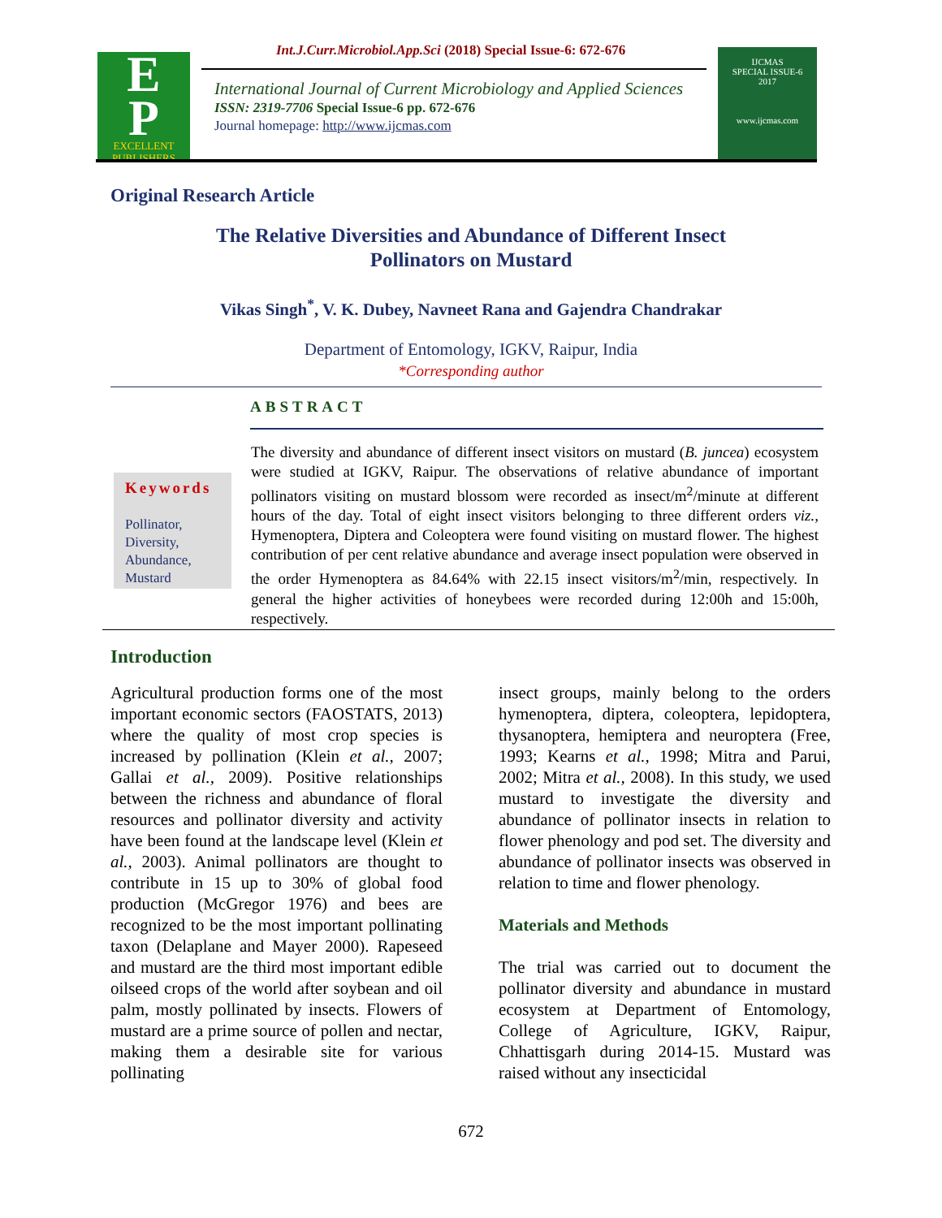Int.J.Curr.Microbiol.App.Sci (2018) Special Issue-6: 672-676
E
P
EXCELLENT
PUBLISHERS
International Journal of Current Microbiology and Applied Sciences
ISSN: 2319-7706 Special Issue-6 pp. 672-676
Journal homepage: http://www.ijcmas.com
IJCMAS
SPECIAL ISSUE-6
2017
www.ijcmas.com
Original Research Article
The Relative Diversities and Abundance of Different Insect
Pollinators on Mustard
Vikas Singh<sup>*</sup>, V. K. Dubey, Navneet Rana and Gajendra Chandrakar
Department of Entomology, IGKV, Raipur, India
*Corresponding author
ABSTRACT
Keywords
Pollinator,
Diversity,
Abundance,
Mustard
The diversity and abundance of different insect visitors on mustard (B. juncea) ecosystem were studied at IGKV, Raipur. The observations of relative abundance of important pollinators visiting on mustard blossom were recorded as insect/m<sup>2</sup>/minute at different hours of the day. Total of eight insect visitors belonging to three different orders viz., Hymenoptera, Diptera and Coleoptera were found visiting on mustard flower. The highest contribution of per cent relative abundance and average insect population were observed in the order Hymenoptera as 84.64% with 22.15 insect visitors/m<sup>2</sup>/min, respectively. In general the higher activities of honeybees were recorded during 12:00h and 15:00h, respectively.
Introduction
Agricultural production forms one of the most important economic sectors (FAOSTATS, 2013) where the quality of most crop species is increased by pollination (Klein et al., 2007; Gallai et al., 2009). Positive relationships between the richness and abundance of floral resources and pollinator diversity and activity have been found at the landscape level (Klein et al., 2003). Animal pollinators are thought to contribute in 15 up to 30% of global food production (McGregor 1976) and bees are recognized to be the most important pollinating taxon (Delaplane and Mayer 2000). Rapeseed and mustard are the third most important edible oilseed crops of the world after soybean and oil palm, mostly pollinated by insects. Flowers of mustard are a prime source of pollen and nectar, making them a desirable site for various pollinating
insect groups, mainly belong to the orders hymenoptera, diptera, coleoptera, lepidoptera, thysanoptera, hemiptera and neuroptera (Free, 1993; Kearns et al., 1998; Mitra and Parui, 2002; Mitra et al., 2008). In this study, we used mustard to investigate the diversity and abundance of pollinator insects in relation to flower phenology and pod set. The diversity and abundance of pollinator insects was observed in relation to time and flower phenology.
Materials and Methods
The trial was carried out to document the pollinator diversity and abundance in mustard ecosystem at Department of Entomology, College of Agriculture, IGKV, Raipur, Chhattisgarh during 2014-15. Mustard was raised without any insecticidal
672